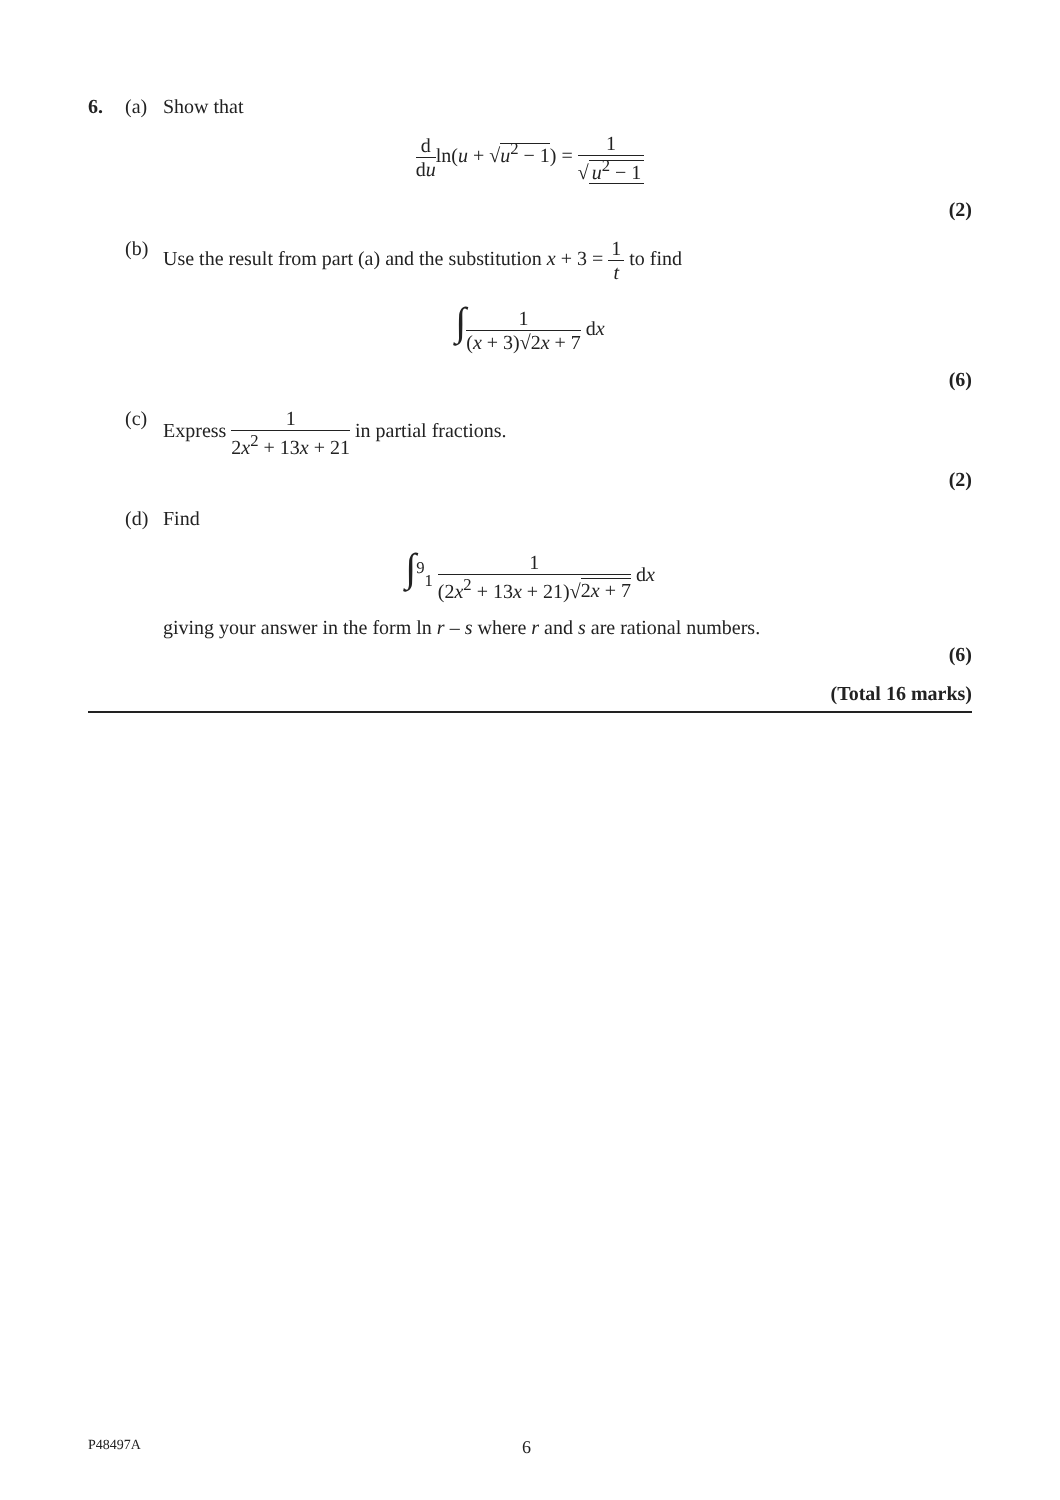6. (a) Show that
d duln(u + √u<sup>2</sup> − 1) = 1 √ u<sup>2</sup> − 1
(2)
(b) Use the result from part (a) and the substitution x + 3 = 1 t to find
∫1 (x + 3)√2x + 7 dx
(6)
(c) Express 1 2x<sup>2</sup> + 13x + 21 in partial fractions.
(2)
(d) Find
∫<sup>9</sup><sub>1</sub> 1 (2x<sup>2</sup> + 13x + 21)√2x + 7 dx
giving your answer in the form ln r – s where r and s are rational numbers.
(6)
(Total 16 marks)
P48497A
6